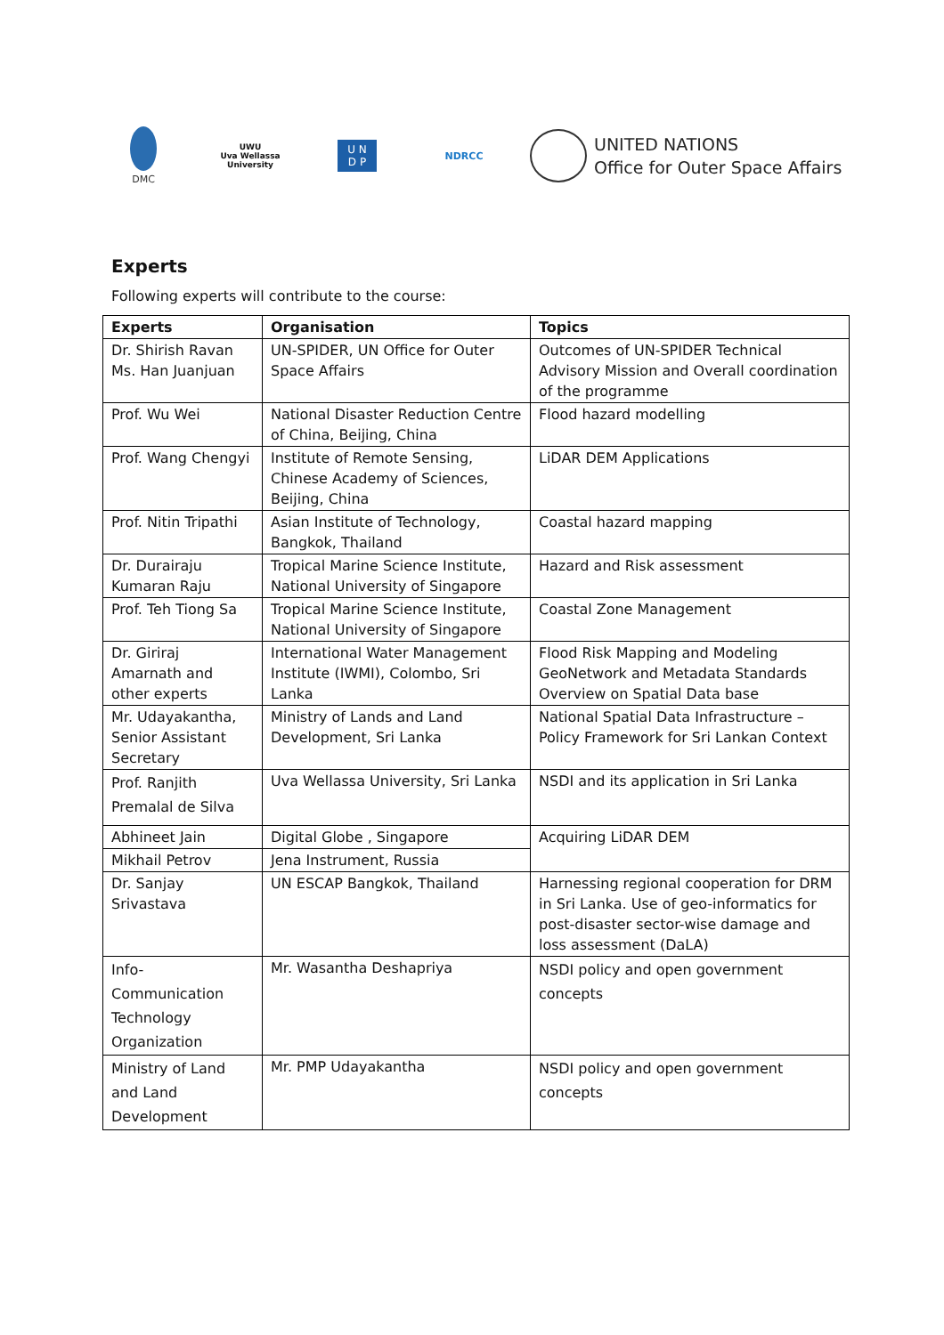DMC
UWU
Uva Wellassa University
U N
D P
NDRCC
UNITED NATIONS
Office for Outer Space Affairs
Experts
Following experts will contribute to the course:
| Experts | Organisation | Topics |
| --- | --- | --- |
| Dr. Shirish Ravan Ms. Han Juanjuan | UN-SPIDER, UN Office for Outer Space Affairs | Outcomes of UN-SPIDER Technical Advisory Mission and Overall coordination of the programme |
| Prof. Wu Wei | National Disaster Reduction Centre of China, Beijing, China | Flood hazard modelling |
| Prof. Wang Chengyi | Institute of Remote Sensing, Chinese Academy of Sciences, Beijing, China | LiDAR DEM Applications |
| Prof. Nitin Tripathi | Asian Institute of Technology, Bangkok, Thailand | Coastal hazard mapping |
| Dr. Durairaju Kumaran Raju | Tropical Marine Science Institute, National University of Singapore | Hazard and Risk assessment |
| Prof. Teh Tiong Sa | Tropical Marine Science Institute, National University of Singapore | Coastal Zone Management |
| Dr. Giriraj Amarnath and other experts | International Water Management Institute (IWMI), Colombo, Sri Lanka | Flood Risk Mapping and Modeling GeoNetwork and Metadata Standards Overview on Spatial Data base |
| Mr. Udayakantha, Senior Assistant Secretary | Ministry of Lands and Land Development, Sri Lanka | National Spatial Data Infrastructure – Policy Framework for Sri Lankan Context |
| Prof. Ranjith Premalal de Silva | Uva Wellassa University, Sri Lanka | NSDI and its application in Sri Lanka |
| Abhineet Jain | Digital Globe , Singapore | Acquiring LiDAR DEM |
| Mikhail Petrov | Jena Instrument, Russia | |
| Dr. Sanjay Srivastava | UN ESCAP Bangkok, Thailand | Harnessing regional cooperation for DRM in Sri Lanka. Use of geo-informatics for post-disaster sector-wise damage and loss assessment (DaLA) |
| Info-Communication Technology Organization | Mr. Wasantha Deshapriya | NSDI policy and open government concepts |
| Ministry of Land and Land Development | Mr. PMP Udayakantha | NSDI policy and open government concepts |